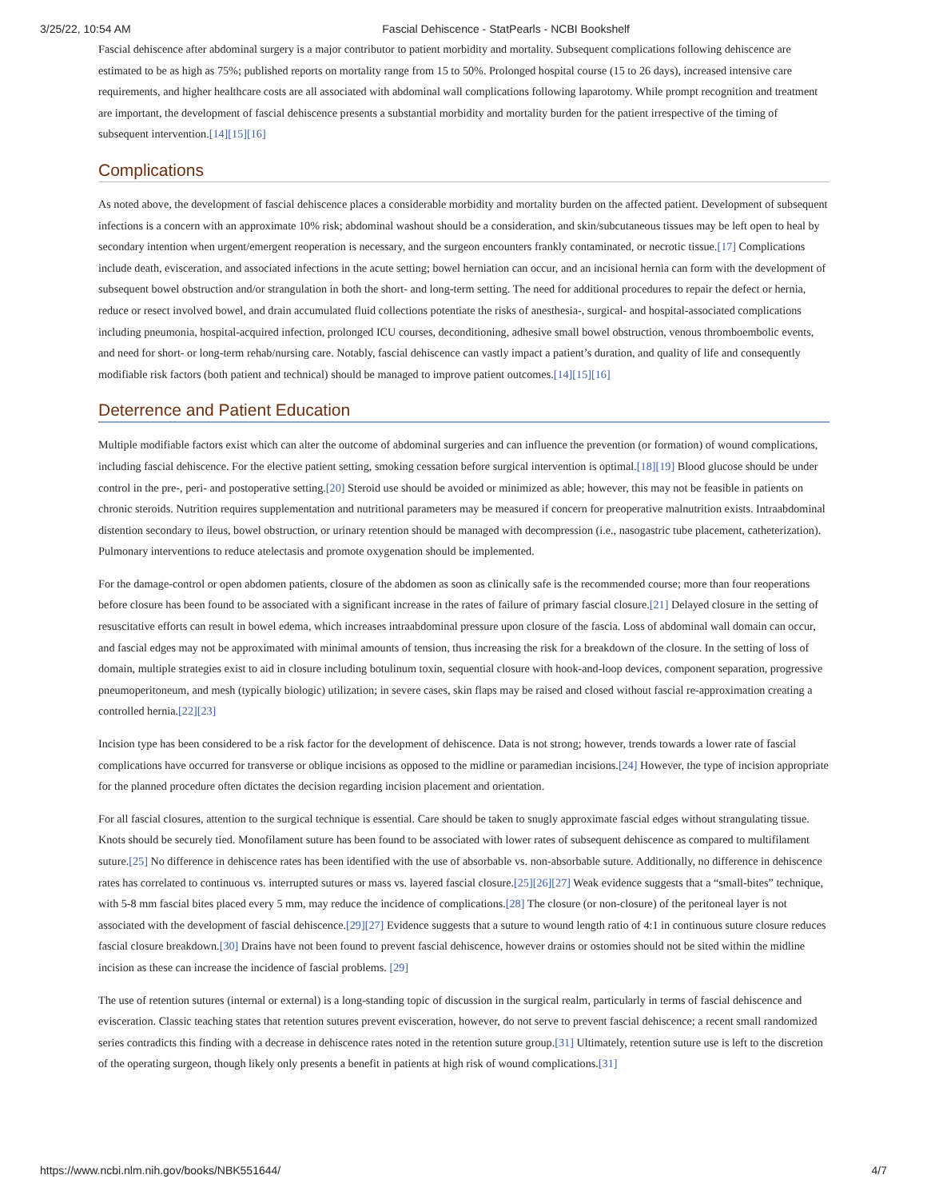3/25/22, 10:54 AM Fascial Dehiscence - StatPearls - NCBI Bookshelf
Fascial dehiscence after abdominal surgery is a major contributor to patient morbidity and mortality. Subsequent complications following dehiscence are estimated to be as high as 75%; published reports on mortality range from 15 to 50%. Prolonged hospital course (15 to 26 days), increased intensive care requirements, and higher healthcare costs are all associated with abdominal wall complications following laparotomy. While prompt recognition and treatment are important, the development of fascial dehiscence presents a substantial morbidity and mortality burden for the patient irrespective of the timing of subsequent intervention.[14][15][16]
Complications
As noted above, the development of fascial dehiscence places a considerable morbidity and mortality burden on the affected patient. Development of subsequent infections is a concern with an approximate 10% risk; abdominal washout should be a consideration, and skin/subcutaneous tissues may be left open to heal by secondary intention when urgent/emergent reoperation is necessary, and the surgeon encounters frankly contaminated, or necrotic tissue.[17] Complications include death, evisceration, and associated infections in the acute setting; bowel herniation can occur, and an incisional hernia can form with the development of subsequent bowel obstruction and/or strangulation in both the short- and long-term setting. The need for additional procedures to repair the defect or hernia, reduce or resect involved bowel, and drain accumulated fluid collections potentiate the risks of anesthesia-, surgical- and hospital-associated complications including pneumonia, hospital-acquired infection, prolonged ICU courses, deconditioning, adhesive small bowel obstruction, venous thromboembolic events, and need for short- or long-term rehab/nursing care. Notably, fascial dehiscence can vastly impact a patient’s duration, and quality of life and consequently modifiable risk factors (both patient and technical) should be managed to improve patient outcomes.[14][15][16]
Deterrence and Patient Education
Multiple modifiable factors exist which can alter the outcome of abdominal surgeries and can influence the prevention (or formation) of wound complications, including fascial dehiscence. For the elective patient setting, smoking cessation before surgical intervention is optimal.[18][19] Blood glucose should be under control in the pre-, peri- and postoperative setting.[20] Steroid use should be avoided or minimized as able; however, this may not be feasible in patients on chronic steroids. Nutrition requires supplementation and nutritional parameters may be measured if concern for preoperative malnutrition exists. Intraabdominal distention secondary to ileus, bowel obstruction, or urinary retention should be managed with decompression (i.e., nasogastric tube placement, catheterization). Pulmonary interventions to reduce atelectasis and promote oxygenation should be implemented.
For the damage-control or open abdomen patients, closure of the abdomen as soon as clinically safe is the recommended course; more than four reoperations before closure has been found to be associated with a significant increase in the rates of failure of primary fascial closure.[21] Delayed closure in the setting of resuscitative efforts can result in bowel edema, which increases intraabdominal pressure upon closure of the fascia. Loss of abdominal wall domain can occur, and fascial edges may not be approximated with minimal amounts of tension, thus increasing the risk for a breakdown of the closure. In the setting of loss of domain, multiple strategies exist to aid in closure including botulinum toxin, sequential closure with hook-and-loop devices, component separation, progressive pneumoperitoneum, and mesh (typically biologic) utilization; in severe cases, skin flaps may be raised and closed without fascial re-approximation creating a controlled hernia.[22][23]
Incision type has been considered to be a risk factor for the development of dehiscence. Data is not strong; however, trends towards a lower rate of fascial complications have occurred for transverse or oblique incisions as opposed to the midline or paramedian incisions.[24] However, the type of incision appropriate for the planned procedure often dictates the decision regarding incision placement and orientation.
For all fascial closures, attention to the surgical technique is essential. Care should be taken to snugly approximate fascial edges without strangulating tissue. Knots should be securely tied. Monofilament suture has been found to be associated with lower rates of subsequent dehiscence as compared to multifilament suture.[25] No difference in dehiscence rates has been identified with the use of absorbable vs. non-absorbable suture. Additionally, no difference in dehiscence rates has correlated to continuous vs. interrupted sutures or mass vs. layered fascial closure.[25][26][27] Weak evidence suggests that a “small-bites” technique, with 5-8 mm fascial bites placed every 5 mm, may reduce the incidence of complications.[28] The closure (or non-closure) of the peritoneal layer is not associated with the development of fascial dehiscence.[29][27] Evidence suggests that a suture to wound length ratio of 4:1 in continuous suture closure reduces fascial closure breakdown.[30] Drains have not been found to prevent fascial dehiscence, however drains or ostomies should not be sited within the midline incision as these can increase the incidence of fascial problems. [29]
The use of retention sutures (internal or external) is a long-standing topic of discussion in the surgical realm, particularly in terms of fascial dehiscence and evisceration. Classic teaching states that retention sutures prevent evisceration, however, do not serve to prevent fascial dehiscence; a recent small randomized series contradicts this finding with a decrease in dehiscence rates noted in the retention suture group.[31] Ultimately, retention suture use is left to the discretion of the operating surgeon, though likely only presents a benefit in patients at high risk of wound complications.[31]
https://www.ncbi.nlm.nih.gov/books/NBK551644/ 4/7